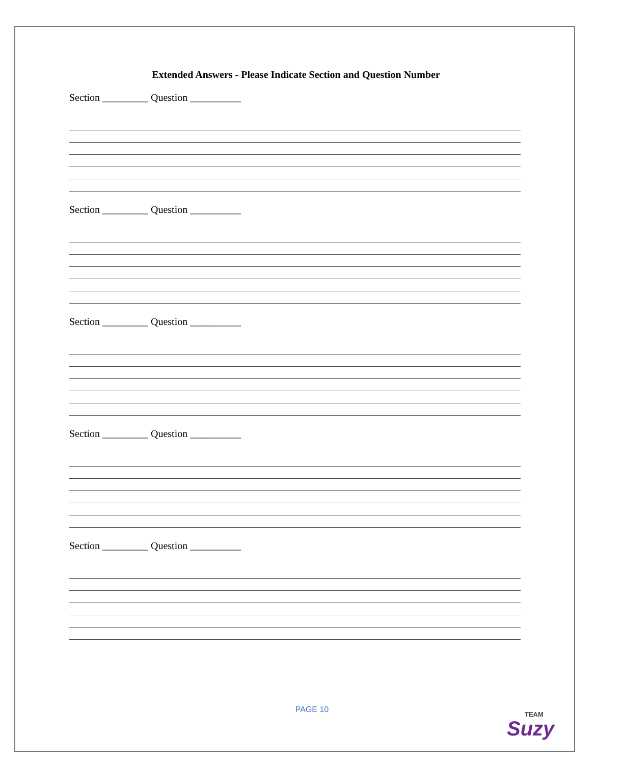Extended Answers - Please Indicate Section and Question Number
Section _________ Question __________
Section _________ Question __________
Section _________ Question __________
Section _________ Question __________
Section _________ Question __________
PAGE 10
TEAM
Suzy